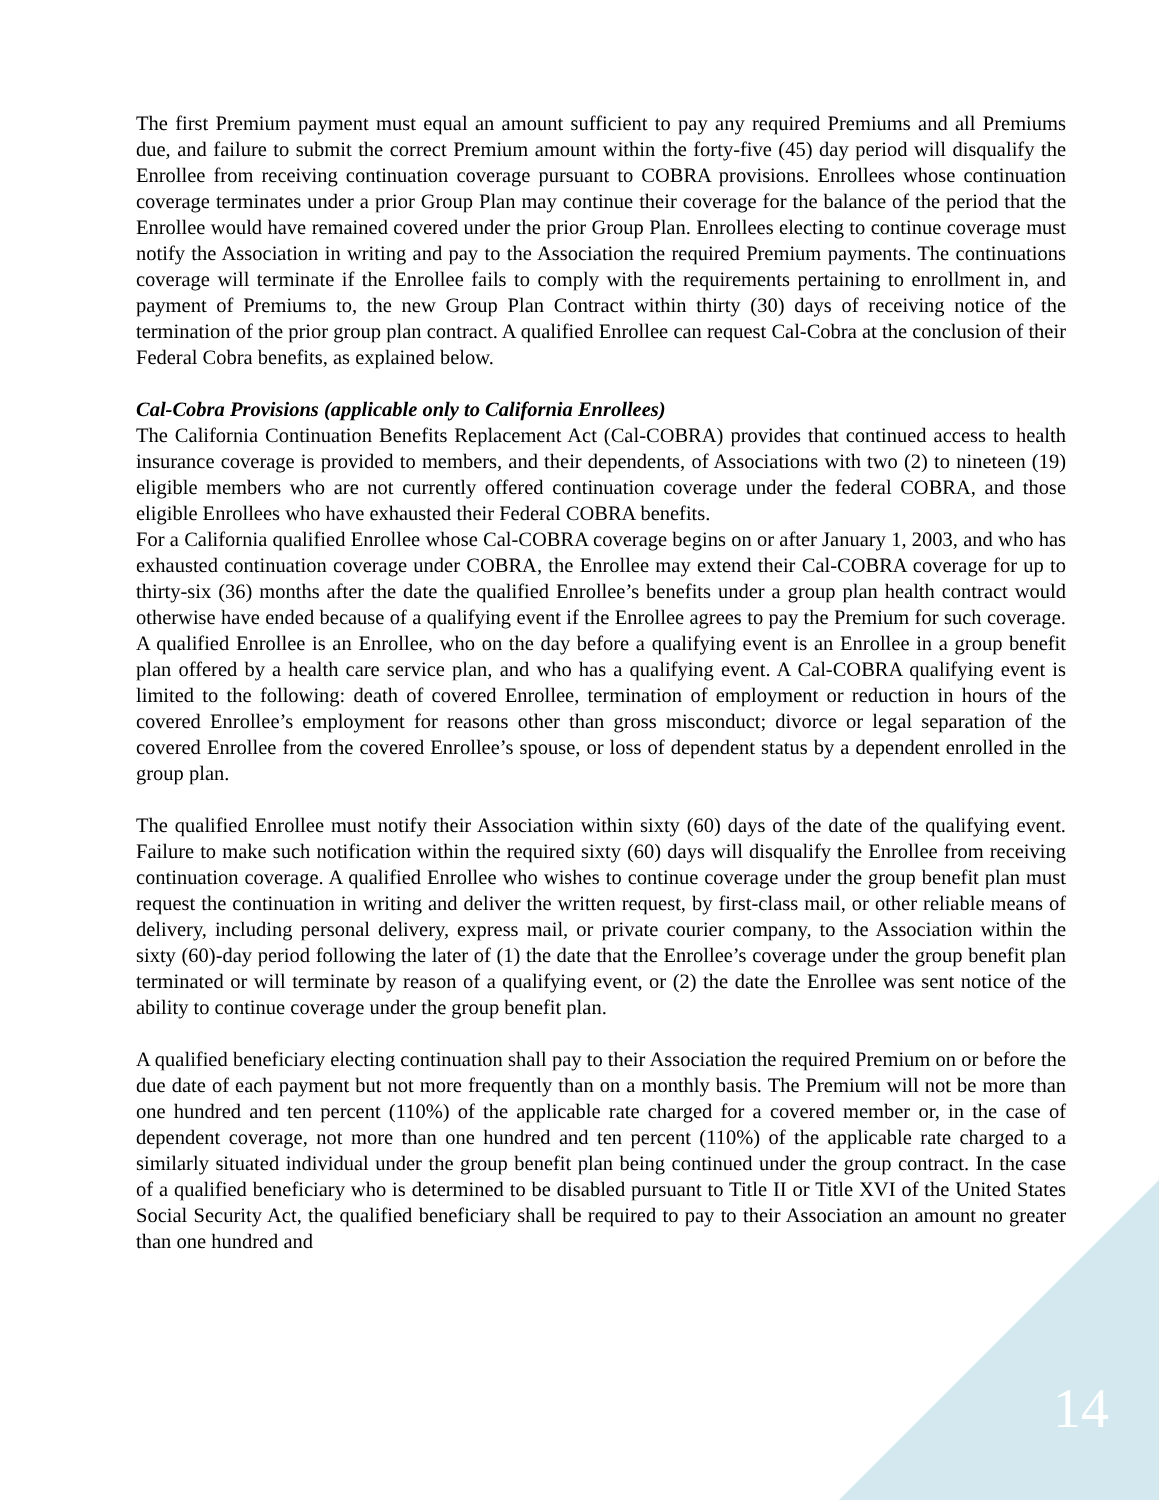The first Premium payment must equal an amount sufficient to pay any required Premiums and all Premiums due, and failure to submit the correct Premium amount within the forty-five (45) day period will disqualify the Enrollee from receiving continuation coverage pursuant to COBRA provisions. Enrollees whose continuation coverage terminates under a prior Group Plan may continue their coverage for the balance of the period that the Enrollee would have remained covered under the prior Group Plan. Enrollees electing to continue coverage must notify the Association in writing and pay to the Association the required Premium payments. The continuations coverage will terminate if the Enrollee fails to comply with the requirements pertaining to enrollment in, and payment of Premiums to, the new Group Plan Contract within thirty (30) days of receiving notice of the termination of the prior group plan contract. A qualified Enrollee can request Cal-Cobra at the conclusion of their Federal Cobra benefits, as explained below.
Cal-Cobra Provisions (applicable only to California Enrollees)
The California Continuation Benefits Replacement Act (Cal-COBRA) provides that continued access to health insurance coverage is provided to members, and their dependents, of Associations with two (2) to nineteen (19) eligible members who are not currently offered continuation coverage under the federal COBRA, and those eligible Enrollees who have exhausted their Federal COBRA benefits.
For a California qualified Enrollee whose Cal-COBRA coverage begins on or after January 1, 2003, and who has exhausted continuation coverage under COBRA, the Enrollee may extend their Cal-COBRA coverage for up to thirty-six (36) months after the date the qualified Enrollee’s benefits under a group plan health contract would otherwise have ended because of a qualifying event if the Enrollee agrees to pay the Premium for such coverage. A qualified Enrollee is an Enrollee, who on the day before a qualifying event is an Enrollee in a group benefit plan offered by a health care service plan, and who has a qualifying event. A Cal-COBRA qualifying event is limited to the following: death of covered Enrollee, termination of employment or reduction in hours of the covered Enrollee’s employment for reasons other than gross misconduct; divorce or legal separation of the covered Enrollee from the covered Enrollee’s spouse, or loss of dependent status by a dependent enrolled in the group plan.
The qualified Enrollee must notify their Association within sixty (60) days of the date of the qualifying event. Failure to make such notification within the required sixty (60) days will disqualify the Enrollee from receiving continuation coverage. A qualified Enrollee who wishes to continue coverage under the group benefit plan must request the continuation in writing and deliver the written request, by first-class mail, or other reliable means of delivery, including personal delivery, express mail, or private courier company, to the Association within the sixty (60)-day period following the later of (1) the date that the Enrollee’s coverage under the group benefit plan terminated or will terminate by reason of a qualifying event, or (2) the date the Enrollee was sent notice of the ability to continue coverage under the group benefit plan.
A qualified beneficiary electing continuation shall pay to their Association the required Premium on or before the due date of each payment but not more frequently than on a monthly basis. The Premium will not be more than one hundred and ten percent (110%) of the applicable rate charged for a covered member or, in the case of dependent coverage, not more than one hundred and ten percent (110%) of the applicable rate charged to a similarly situated individual under the group benefit plan being continued under the group contract. In the case of a qualified beneficiary who is determined to be disabled pursuant to Title II or Title XVI of the United States Social Security Act, the qualified beneficiary shall be required to pay to their Association an amount no greater than one hundred and
14